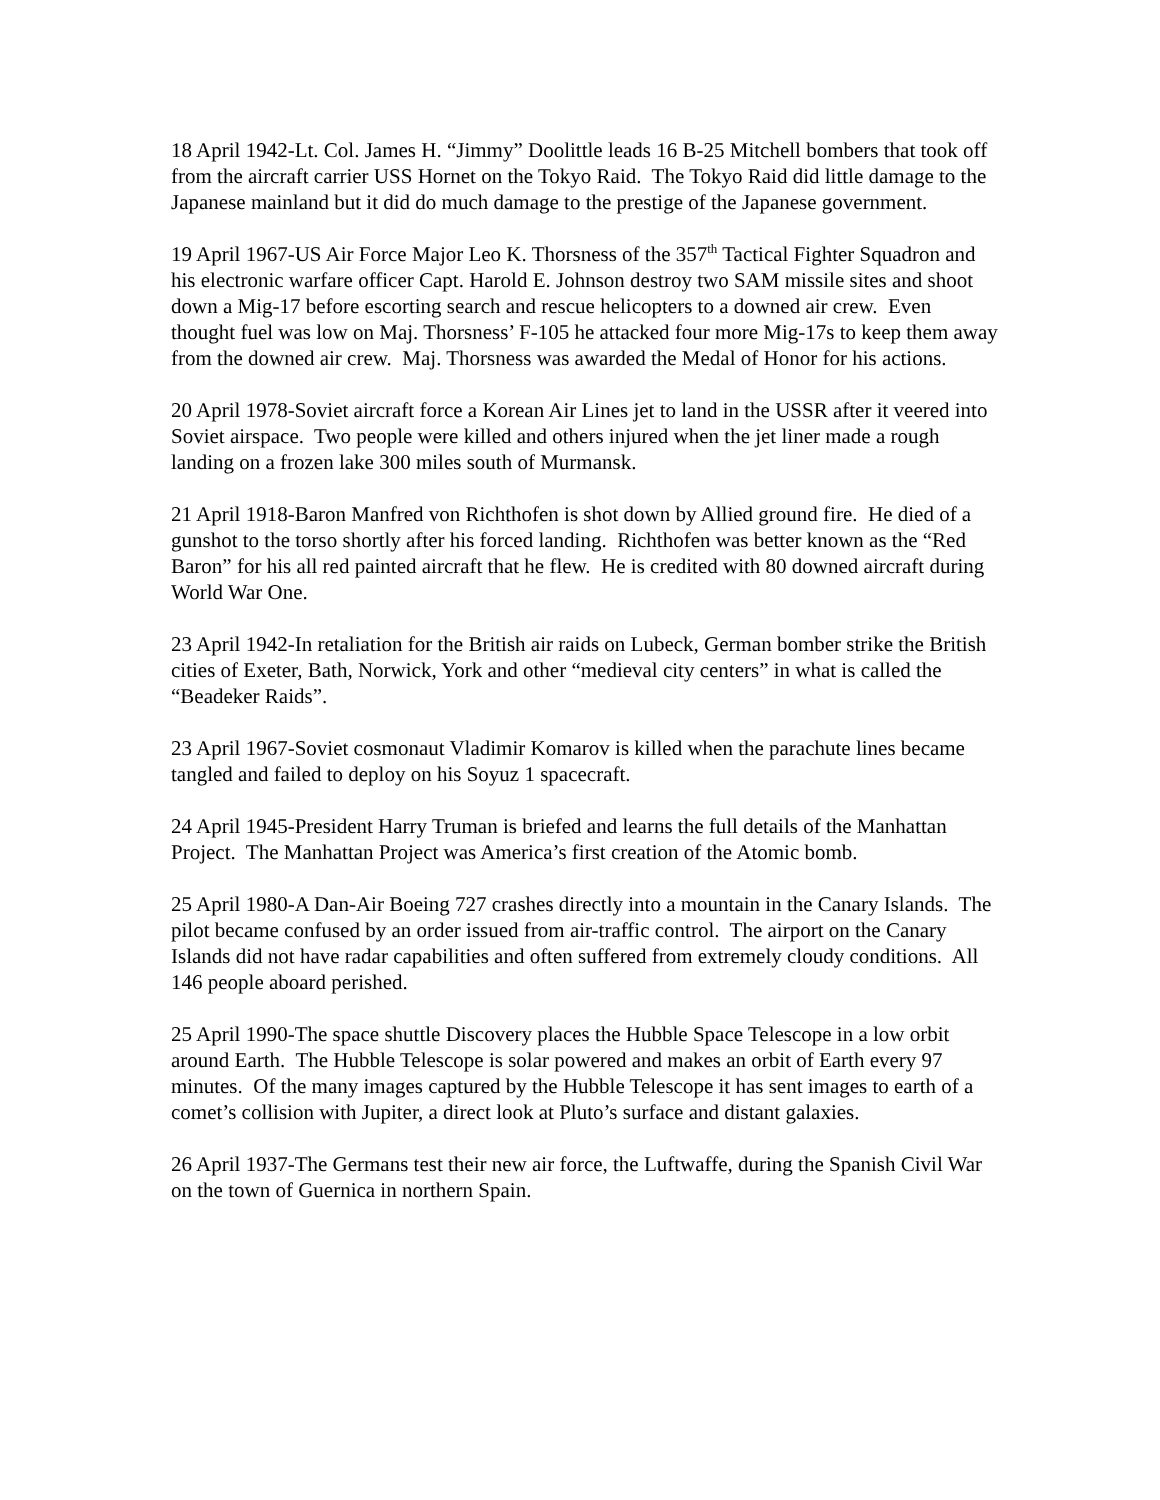18 April 1942-Lt. Col. James H. “Jimmy” Doolittle leads 16 B-25 Mitchell bombers that took off from the aircraft carrier USS Hornet on the Tokyo Raid. The Tokyo Raid did little damage to the Japanese mainland but it did do much damage to the prestige of the Japanese government.
19 April 1967-US Air Force Major Leo K. Thorsness of the 357<sup>th</sup> Tactical Fighter Squadron and his electronic warfare officer Capt. Harold E. Johnson destroy two SAM missile sites and shoot down a Mig-17 before escorting search and rescue helicopters to a downed air crew. Even thought fuel was low on Maj. Thorsness’ F-105 he attacked four more Mig-17s to keep them away from the downed air crew. Maj. Thorsness was awarded the Medal of Honor for his actions.
20 April 1978-Soviet aircraft force a Korean Air Lines jet to land in the USSR after it veered into Soviet airspace. Two people were killed and others injured when the jet liner made a rough landing on a frozen lake 300 miles south of Murmansk.
21 April 1918-Baron Manfred von Richthofen is shot down by Allied ground fire. He died of a gunshot to the torso shortly after his forced landing. Richthofen was better known as the “Red Baron” for his all red painted aircraft that he flew. He is credited with 80 downed aircraft during World War One.
23 April 1942-In retaliation for the British air raids on Lubeck, German bomber strike the British cities of Exeter, Bath, Norwick, York and other “medieval city centers” in what is called the “Beadeker Raids”.
23 April 1967-Soviet cosmonaut Vladimir Komarov is killed when the parachute lines became tangled and failed to deploy on his Soyuz 1 spacecraft.
24 April 1945-President Harry Truman is briefed and learns the full details of the Manhattan Project. The Manhattan Project was America’s first creation of the Atomic bomb.
25 April 1980-A Dan-Air Boeing 727 crashes directly into a mountain in the Canary Islands. The pilot became confused by an order issued from air-traffic control. The airport on the Canary Islands did not have radar capabilities and often suffered from extremely cloudy conditions. All 146 people aboard perished.
25 April 1990-The space shuttle Discovery places the Hubble Space Telescope in a low orbit around Earth. The Hubble Telescope is solar powered and makes an orbit of Earth every 97 minutes. Of the many images captured by the Hubble Telescope it has sent images to earth of a comet’s collision with Jupiter, a direct look at Pluto’s surface and distant galaxies.
26 April 1937-The Germans test their new air force, the Luftwaffe, during the Spanish Civil War on the town of Guernica in northern Spain.